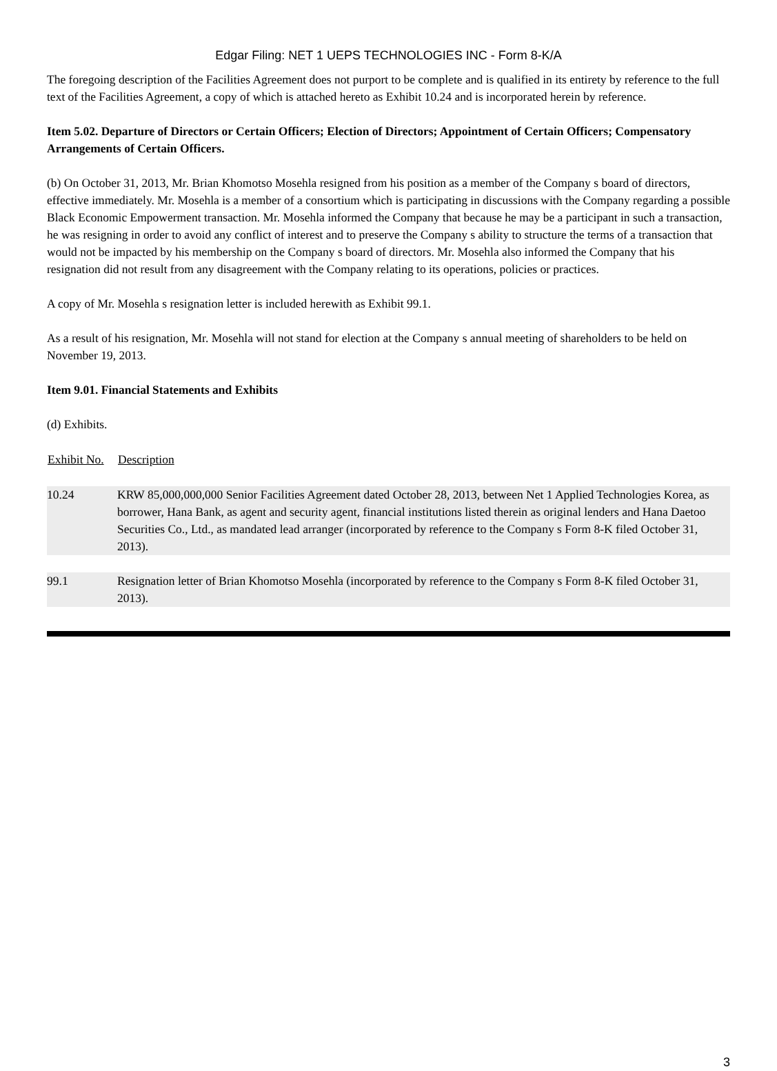Edgar Filing: NET 1 UEPS TECHNOLOGIES INC - Form 8-K/A
The foregoing description of the Facilities Agreement does not purport to be complete and is qualified in its entirety by reference to the full text of the Facilities Agreement, a copy of which is attached hereto as Exhibit 10.24 and is incorporated herein by reference.
Item 5.02. Departure of Directors or Certain Officers; Election of Directors; Appointment of Certain Officers; Compensatory Arrangements of Certain Officers.
(b) On October 31, 2013, Mr. Brian Khomotso Mosehla resigned from his position as a member of the Company s board of directors, effective immediately. Mr. Mosehla is a member of a consortium which is participating in discussions with the Company regarding a possible Black Economic Empowerment transaction. Mr. Mosehla informed the Company that because he may be a participant in such a transaction, he was resigning in order to avoid any conflict of interest and to preserve the Company s ability to structure the terms of a transaction that would not be impacted by his membership on the Company s board of directors. Mr. Mosehla also informed the Company that his resignation did not result from any disagreement with the Company relating to its operations, policies or practices.
A copy of Mr. Mosehla s resignation letter is included herewith as Exhibit 99.1.
As a result of his resignation, Mr. Mosehla will not stand for election at the Company s annual meeting of shareholders to be held on November 19, 2013.
Item 9.01. Financial Statements and Exhibits
(d) Exhibits.
| Exhibit No. | Description |
| --- | --- |
| 10.24 | KRW 85,000,000,000 Senior Facilities Agreement dated October 28, 2013, between Net 1 Applied Technologies Korea, as borrower, Hana Bank, as agent and security agent, financial institutions listed therein as original lenders and Hana Daetoo Securities Co., Ltd., as mandated lead arranger (incorporated by reference to the Company s Form 8-K filed October 31, 2013). |
| 99.1 | Resignation letter of Brian Khomotso Mosehla (incorporated by reference to the Company s Form 8-K filed October 31, 2013). |
3